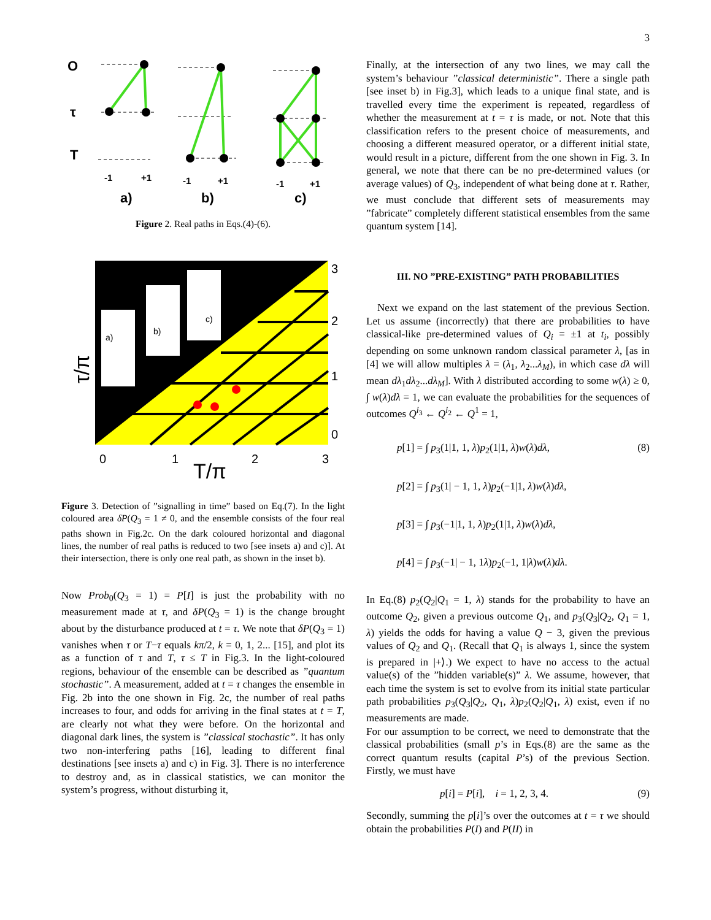3
O
τ
T
-1
+1
a)
-1
+1
b)
-1
+1
c)
Figure 2. Real paths in Eqs.(4)-(6).
τ/π
a)
b)
c)
3
2
1
0
0
1
2
3
T/π
Figure 3. Detection of ”signalling in time” based on Eq.(7). In the light coloured area δP(Q<sub>3</sub> = 1 ≠ 0, and the ensemble consists of the four real paths shown in Fig.2c. On the dark coloured horizontal and diagonal lines, the number of real paths is reduced to two [see insets a) and c)]. At their intersection, there is only one real path, as shown in the inset b).
Now Prob<sub>0</sub>(Q<sub>3</sub> = 1) = P[I] is just the probability with no measurement made at τ, and δP(Q<sub>3</sub> = 1) is the change brought about by the disturbance produced at t = τ. We note that δP(Q<sub>3</sub> = 1) vanishes when τ or T−τ equals kπ/2, k = 0, 1, 2... [15], and plot its as a function of τ and T, τ ≤ T in Fig.3. In the light-coloured regions, behaviour of the ensemble can be described as ”quantum stochastic”. A measurement, added at t = τ changes the ensemble in Fig. 2b into the one shown in Fig. 2c, the number of real paths increases to four, and odds for arriving in the final states at t = T, are clearly not what they were before. On the horizontal and diagonal dark lines, the system is ”classical stochastic”. It has only two non-interfering paths [16], leading to different final destinations [see insets a) and c) in Fig. 3]. There is no interference to destroy and, as in classical statistics, we can monitor the system’s progress, without disturbing it,
Finally, at the intersection of any two lines, we may call the system’s behaviour ”classical deterministic”. There a single path [see inset b) in Fig.3], which leads to a unique final state, and is travelled every time the experiment is repeated, regardless of whether the measurement at t = τ is made, or not. Note that this classification refers to the present choice of measurements, and choosing a different measured operator, or a different initial state, would result in a picture, different from the one shown in Fig. 3. In general, we note that there can be no pre-determined values (or average values) of Q<sub>3</sub>, independent of what being done at τ. Rather, we must conclude that different sets of measurements may ”fabricate” completely different statistical ensembles from the same quantum system [14].
III. NO ”PRE-EXISTING” PATH PROBABILITIES
Next we expand on the last statement of the previous Section. Let us assume (incorrectly) that there are probabilities to have classical-like pre-determined values of Q<sub>i</sub> = ±1 at t<sub>i</sub>, possibly depending on some unknown random classical parameter λ, [as in [4] we will allow multiples λ = (λ<sub>1</sub>, λ<sub>2</sub>...λ<sub>M</sub>), in which case dλ will mean dλ<sub>1</sub>dλ<sub>2</sub>...dλ<sub>M</sub>]. With λ distributed according to some w(λ) ≥ 0, ∫ w(λ)dλ = 1, we can evaluate the probabilities for the sequences of outcomes Q<sup>i<sub>3</sub></sup> ← Q<sup>i<sub>2</sub></sup> ← Q<sup>1</sup> = 1,
p[1] = ∫ p<sub>3</sub>(1|1, 1, λ)p<sub>2</sub>(1|1, λ)w(λ)dλ, (8)
p[2] = ∫ p<sub>3</sub>(1| − 1, 1, λ)p<sub>2</sub>(−1|1, λ)w(λ)dλ,
p[3] = ∫ p<sub>3</sub>(−1|1, 1, λ)p<sub>2</sub>(1|1, λ)w(λ)dλ,
p[4] = ∫ p<sub>3</sub>(−1| − 1, 1λ)p<sub>2</sub>(−1, 1|λ)w(λ)dλ.
In Eq.(8) p<sub>2</sub>(Q<sub>2</sub>|Q<sub>1</sub> = 1, λ) stands for the probability to have an outcome Q<sub>2</sub>, given a previous outcome Q<sub>1</sub>, and p<sub>3</sub>(Q<sub>3</sub>|Q<sub>2</sub>, Q<sub>1</sub> = 1, λ) yields the odds for having a value Q − 3, given the previous values of Q<sub>2</sub> and Q<sub>1</sub>. (Recall that Q<sub>1</sub> is always 1, since the system is prepared in |+⟩.) We expect to have no access to the actual value(s) of the ”hidden variable(s)” λ. We assume, however, that each time the system is set to evolve from its initial state particular path probabilities p<sub>3</sub>(Q<sub>3</sub>|Q<sub>2</sub>, Q<sub>1</sub>, λ)p<sub>2</sub>(Q<sub>2</sub>|Q<sub>1</sub>, λ) exist, even if no measurements are made.
For our assumption to be correct, we need to demonstrate that the classical probabilities (small p’s in Eqs.(8) are the same as the correct quantum results (capital P’s) of the previous Section. Firstly, we must have
p[i] = P[i], i = 1, 2, 3, 4. (9)
Secondly, summing the p[i]’s over the outcomes at t = τ we should obtain the probabilities P(I) and P(II) in